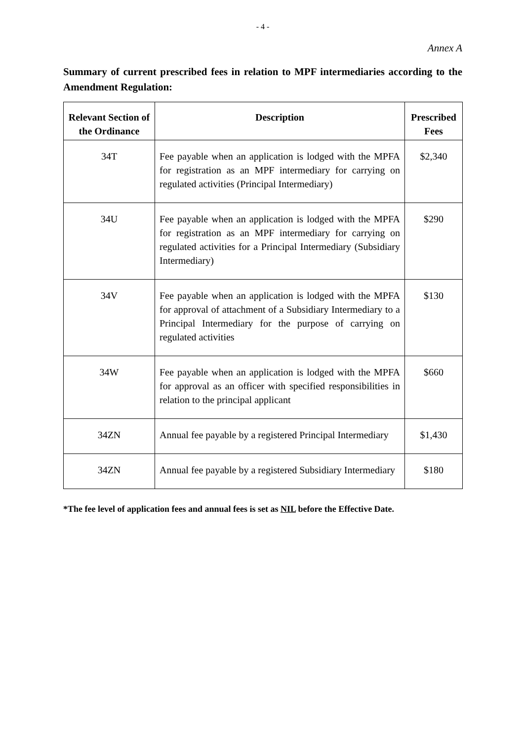- 4 -
Annex A
Summary of current prescribed fees in relation to MPF intermediaries according to the Amendment Regulation:
| Relevant Section of the Ordinance | Description | Prescribed Fees |
| --- | --- | --- |
| 34T | Fee payable when an application is lodged with the MPFA for registration as an MPF intermediary for carrying on regulated activities (Principal Intermediary) | $2,340 |
| 34U | Fee payable when an application is lodged with the MPFA for registration as an MPF intermediary for carrying on regulated activities for a Principal Intermediary (Subsidiary Intermediary) | $290 |
| 34V | Fee payable when an application is lodged with the MPFA for approval of attachment of a Subsidiary Intermediary to a Principal Intermediary for the purpose of carrying on regulated activities | $130 |
| 34W | Fee payable when an application is lodged with the MPFA for approval as an officer with specified responsibilities in relation to the principal applicant | $660 |
| 34ZN | Annual fee payable by a registered Principal Intermediary | $1,430 |
| 34ZN | Annual fee payable by a registered Subsidiary Intermediary | $180 |
*The fee level of application fees and annual fees is set as NIL before the Effective Date.